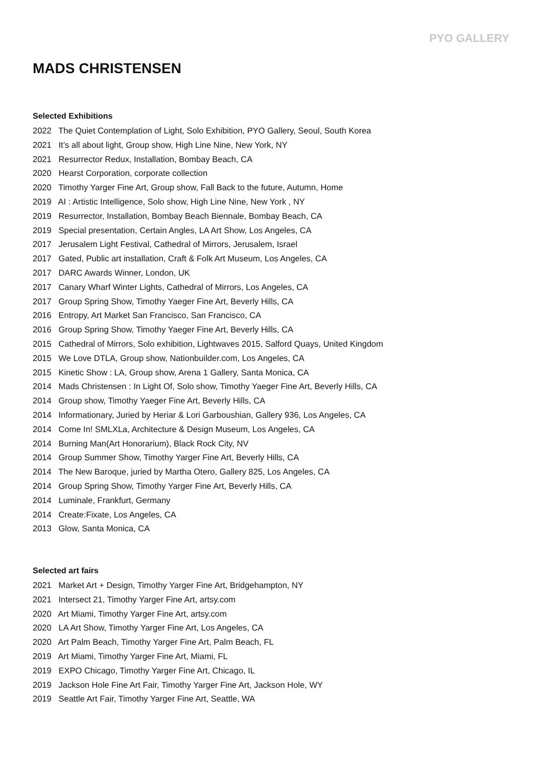PYO GALLERY
MADS CHRISTENSEN
Selected Exhibitions
2022 The Quiet Contemplation of Light, Solo Exhibition, PYO Gallery, Seoul, South Korea
2021 It’s all about light, Group show, High Line Nine, New York, NY
2021 Resurrector Redux, Installation, Bombay Beach, CA
2020 Hearst Corporation, corporate collection
2020 Timothy Yarger Fine Art, Group show, Fall Back to the future, Autumn, Home
2019 AI : Artistic Intelligence, Solo show, High Line Nine, New York , NY
2019 Resurrector, Installation, Bombay Beach Biennale, Bombay Beach, CA
2019 Special presentation, Certain Angles, LA Art Show, Los Angeles, CA
2017 Jerusalem Light Festival, Cathedral of Mirrors, Jerusalem, Israel
2017 Gated, Public art installation, Craft & Folk Art Museum, Los Angeles, CA
2017 DARC Awards Winner, London, UK
2017 Canary Wharf Winter Lights, Cathedral of Mirrors, Los Angeles, CA
2017 Group Spring Show, Timothy Yaeger Fine Art, Beverly Hills, CA
2016 Entropy, Art Market San Francisco, San Francisco, CA
2016 Group Spring Show, Timothy Yaeger Fine Art, Beverly Hills, CA
2015 Cathedral of Mirrors, Solo exhibition, Lightwaves 2015, Salford Quays, United Kingdom
2015 We Love DTLA, Group show, Nationbuilder.com, Los Angeles, CA
2015 Kinetic Show : LA, Group show, Arena 1 Gallery, Santa Monica, CA
2014 Mads Christensen : In Light Of, Solo show, Timothy Yaeger Fine Art, Beverly Hills, CA
2014 Group show, Timothy Yaeger Fine Art, Beverly Hills, CA
2014 Informationary, Juried by Heriar & Lori Garboushian, Gallery 936, Los Angeles, CA
2014 Come In! SMLXLa, Architecture & Design Museum, Los Angeles, CA
2014 Burning Man(Art Honorarium), Black Rock City, NV
2014 Group Summer Show, Timothy Yarger Fine Art, Beverly Hills, CA
2014 The New Baroque, juried by Martha Otero, Gallery 825, Los Angeles, CA
2014 Group Spring Show, Timothy Yarger Fine Art, Beverly Hills, CA
2014 Luminale, Frankfurt, Germany
2014 Create:Fixate, Los Angeles, CA
2013 Glow, Santa Monica, CA
Selected art fairs
2021 Market Art + Design, Timothy Yarger Fine Art, Bridgehampton, NY
2021 Intersect 21, Timothy Yarger Fine Art, artsy.com
2020 Art Miami, Timothy Yarger Fine Art, artsy.com
2020 LA Art Show, Timothy Yarger Fine Art, Los Angeles, CA
2020 Art Palm Beach, Timothy Yarger Fine Art, Palm Beach, FL
2019 Art Miami, Timothy Yarger Fine Art, Miami, FL
2019 EXPO Chicago, Timothy Yarger Fine Art, Chicago, IL
2019 Jackson Hole Fine Art Fair, Timothy Yarger Fine Art, Jackson Hole, WY
2019 Seattle Art Fair, Timothy Yarger Fine Art, Seattle, WA